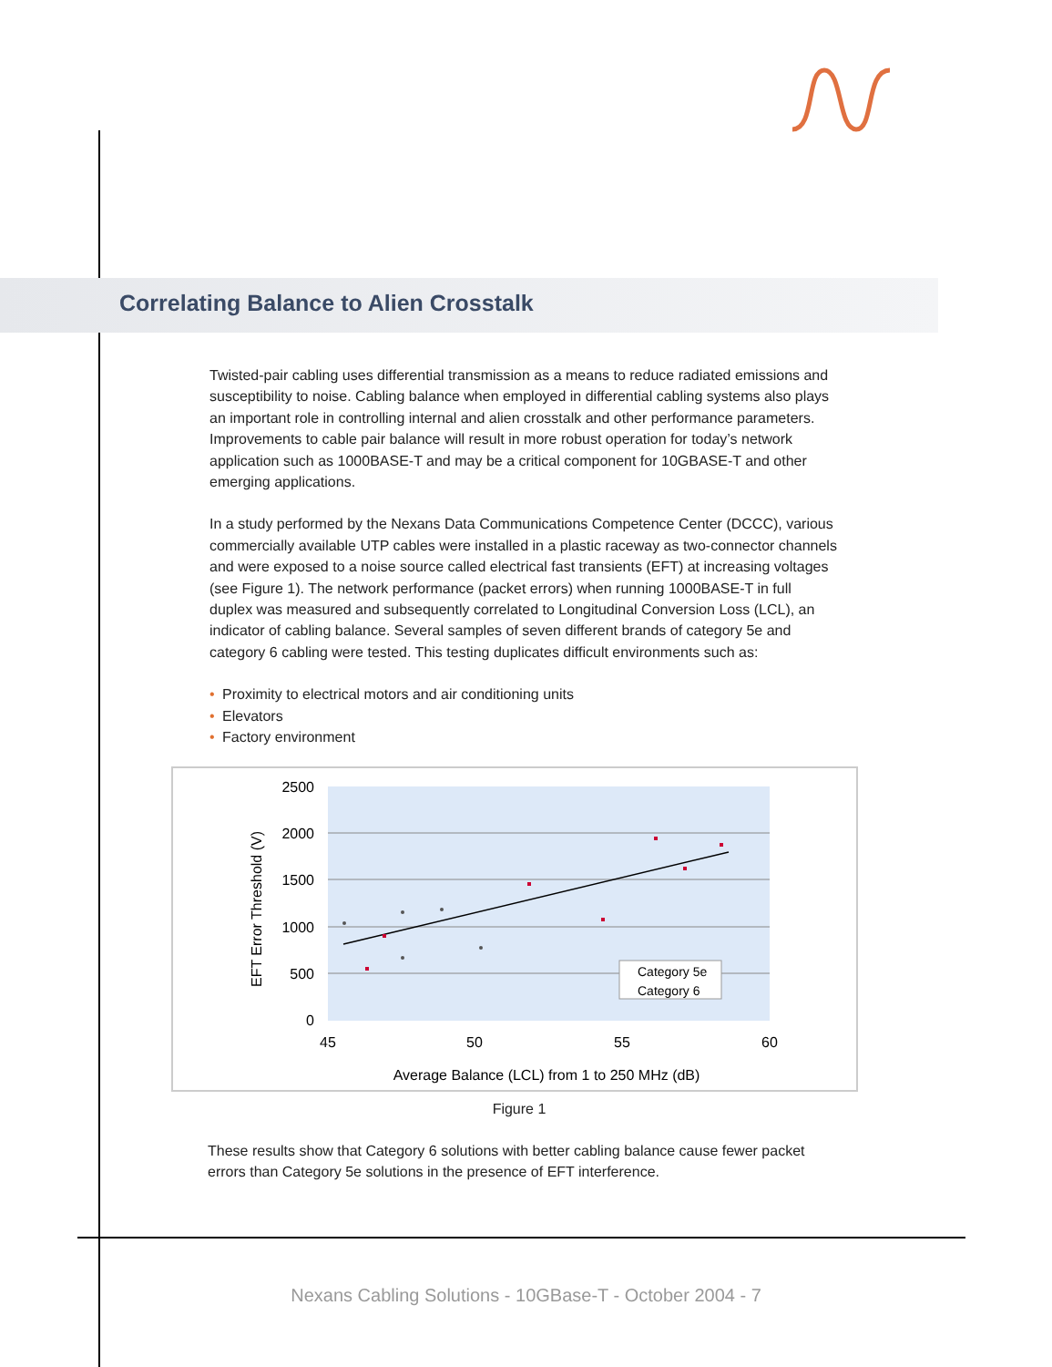Correlating Balance to Alien Crosstalk
Twisted-pair cabling uses differential transmission as a means to reduce radiated emissions and susceptibility to noise. Cabling balance when employed in differential cabling systems also plays an important role in controlling internal and alien crosstalk and other performance parameters.
Improvements to cable pair balance will result in more robust operation for today’s network application such as 1000BASE-T and may be a critical component for 10GBASE-T and other emerging applications.
In a study performed by the Nexans Data Communications Competence Center (DCCC), various commercially available UTP cables were installed in a plastic raceway as two-connector channels and were exposed to a noise source called electrical fast transients (EFT) at increasing voltages (see Figure 1). The network performance (packet errors) when running 1000BASE-T in full duplex was measured and subsequently correlated to Longitudinal Conversion Loss (LCL), an indicator of cabling balance. Several samples of seven different brands of category 5e and category 6 cabling were tested. This testing duplicates difficult environments such as:
• Proximity to electrical motors and air conditioning units
• Elevators
• Factory environment
2500
2000
1500
1000
500
0
45
50
55
60
Average Balance (LCL) from 1 to 250 MHz (dB)
EFT Error Threshold (V)
Category 5e
Category 6
Figure 1
These results show that Category 6 solutions with better cabling balance cause fewer packet errors than Category 5e solutions in the presence of EFT interference.
Nexans Cabling Solutions - 10GBase-T - October 2004 - 7